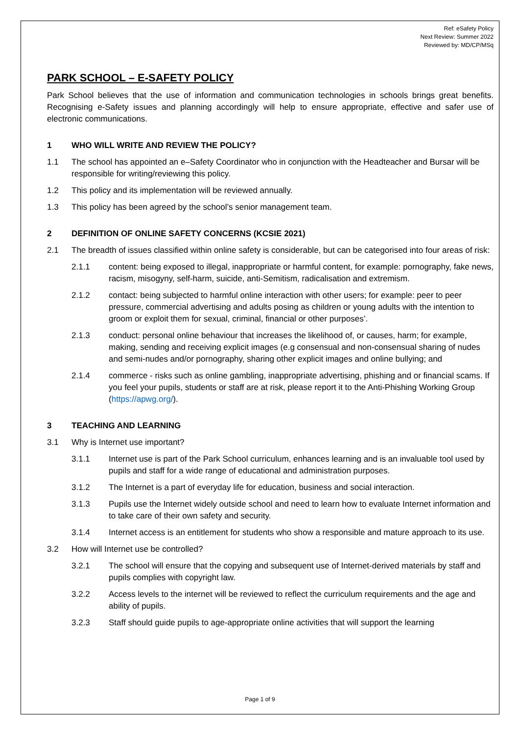Ref: eSafety Policy
Next Review: Summer 2022
Reviewed by: MD/CP/MSq
PARK SCHOOL – E-SAFETY POLICY
Park School believes that the use of information and communication technologies in schools brings great benefits. Recognising e-Safety issues and planning accordingly will help to ensure appropriate, effective and safer use of electronic communications.
1 WHO WILL WRITE AND REVIEW THE POLICY?
1.1 The school has appointed an e–Safety Coordinator who in conjunction with the Headteacher and Bursar will be responsible for writing/reviewing this policy.
1.2 This policy and its implementation will be reviewed annually.
1.3 This policy has been agreed by the school’s senior management team.
2 DEFINITION OF ONLINE SAFETY CONCERNS (KCSIE 2021)
2.1 The breadth of issues classified within online safety is considerable, but can be categorised into four areas of risk:
2.1.1 content: being exposed to illegal, inappropriate or harmful content, for example: pornography, fake news, racism, misogyny, self-harm, suicide, anti-Semitism, radicalisation and extremism.
2.1.2 contact: being subjected to harmful online interaction with other users; for example: peer to peer pressure, commercial advertising and adults posing as children or young adults with the intention to groom or exploit them for sexual, criminal, financial or other purposes’.
2.1.3 conduct: personal online behaviour that increases the likelihood of, or causes, harm; for example, making, sending and receiving explicit images (e.g consensual and non-consensual sharing of nudes and semi-nudes and/or pornography, sharing other explicit images and online bullying; and
2.1.4 commerce - risks such as online gambling, inappropriate advertising, phishing and or financial scams. If you feel your pupils, students or staff are at risk, please report it to the Anti-Phishing Working Group (https://apwg.org/).
3 TEACHING AND LEARNING
3.1 Why is Internet use important?
3.1.1 Internet use is part of the Park School curriculum, enhances learning and is an invaluable tool used by pupils and staff for a wide range of educational and administration purposes.
3.1.2 The Internet is a part of everyday life for education, business and social interaction.
3.1.3 Pupils use the Internet widely outside school and need to learn how to evaluate Internet information and to take care of their own safety and security.
3.1.4 Internet access is an entitlement for students who show a responsible and mature approach to its use.
3.2 How will Internet use be controlled?
3.2.1 The school will ensure that the copying and subsequent use of Internet-derived materials by staff and pupils complies with copyright law.
3.2.2 Access levels to the internet will be reviewed to reflect the curriculum requirements and the age and ability of pupils.
3.2.3 Staff should guide pupils to age-appropriate online activities that will support the learning
Page 1 of 9